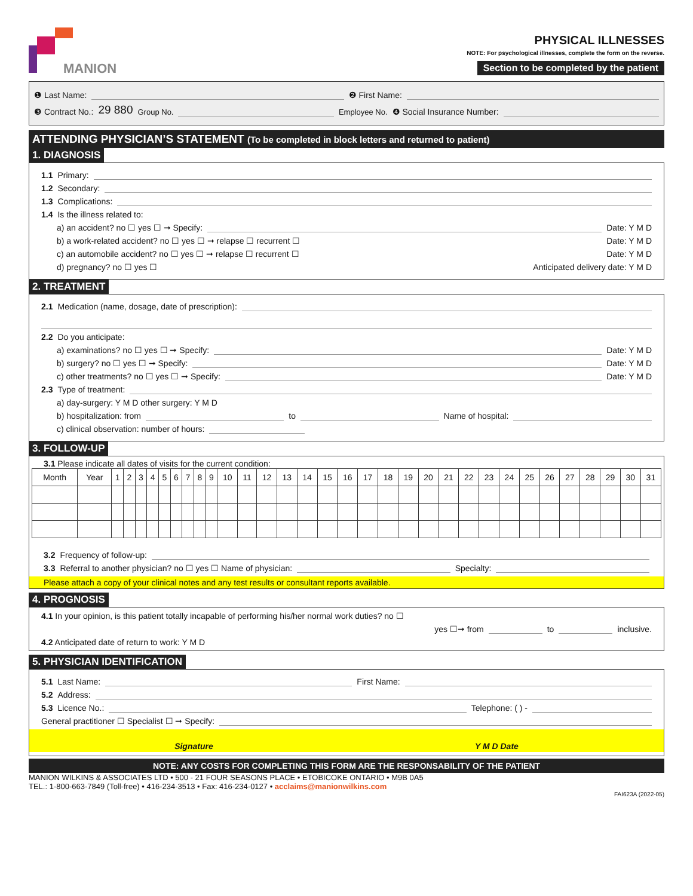MANION
PHYSICAL ILLNESSES
NOTE: For psychological illnesses, complete the form on the reverse.
Section to be completed by the patient
❶ Last Name: ❷ First Name:
❸ Contract No.: 29 880 Group No. Employee No. ❹ Social Insurance Number:
ATTENDING PHYSICIAN’S STATEMENT (To be completed in block letters and returned to patient)
1. DIAGNOSIS
1.1 Primary:
1.2 Secondary:
1.3 Complications:
1.4 Is the illness related to:
a) an accident? no ☐ yes ☐ ➞ Specify: Date: Y M D
b) a work-related accident? no ☐ yes ☐ ➞ relapse ☐ recurrent ☐ Date: Y M D
c) an automobile accident? no ☐ yes ☐ ➞ relapse ☐ recurrent ☐ Date: Y M D
d) pregnancy? no ☐ yes ☐ Anticipated delivery date: Y M D
2. TREATMENT
2.1 Medication (name, dosage, date of prescription):
2.2 Do you anticipate:
a) examinations? no ☐ yes ☐ ➞ Specify: Date: Y M D
b) surgery? no ☐ yes ☐ ➞ Specify: Date: Y M D
c) other treatments? no ☐ yes ☐ ➞ Specify: Date: Y M D
2.3 Type of treatment:
a) day-surgery: Y M D other surgery: Y M D
b) hospitalization: from to Name of hospital:
c) clinical observation: number of hours:
3. FOLLOW-UP
3.1 Please indicate all dates of visits for the current condition:
| Month | Year | 1 | 2 | 3 | 4 | 5 | 6 | 7 | 8 | 9 | 10 | 11 | 12 | 13 | 14 | 15 | 16 | 17 | 18 | 19 | 20 | 21 | 22 | 23 | 24 | 25 | 26 | 27 | 28 | 29 | 30 | 31 |
| --- | --- | --- | --- | --- | --- | --- | --- | --- | --- | --- | --- | --- | --- | --- | --- | --- | --- | --- | --- | --- | --- | --- | --- | --- | --- | --- | --- | --- | --- | --- | --- | --- |
3.2 Frequency of follow-up:
3.3 Referral to another physician? no ☐ yes ☐ Name of physician: Specialty:
Please attach a copy of your clinical notes and any test results or consultant reports available.
4. PROGNOSIS
4.1 In your opinion, is this patient totally incapable of performing his/her normal work duties? no ☐
yes ☐➞ from to inclusive.
4.2 Anticipated date of return to work: Y M D
5. PHYSICIAN IDENTIFICATION
5.1 Last Name: First Name:
5.2 Address:
5.3 Licence No.: Telephone: ( ) -
General practitioner ☐ Specialist ☐ ➞ Specify:
Signature Y M D Date
NOTE: ANY COSTS FOR COMPLETING THIS FORM ARE THE RESPONSABILITY OF THE PATIENT
MANION WILKINS & ASSOCIATES LTD • 500 - 21 FOUR SEASONS PLACE • ETOBICOKE ONTARIO • M9B 0A5
TEL.: 1-800-663-7849 (Toll-free) • 416-234-3513 • Fax: 416-234-0127 • acclaims@manionwilkins.com
FAI623A (2022-05)